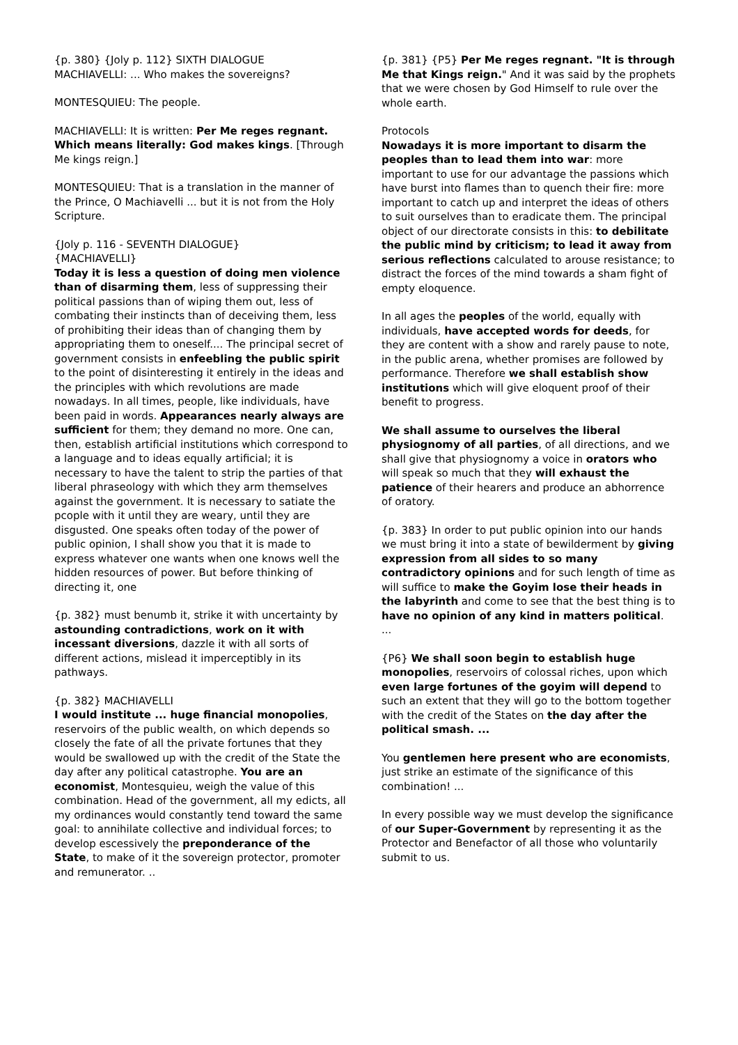{p. 380} {Joly p. 112} SIXTH DIALOGUE
MACHIAVELLI: ... Who makes the sovereigns?
MONTESQUIEU: The people.
MACHIAVELLI: It is written: Per Me reges regnant. Which means literally: God makes kings. [Through Me kings reign.]
MONTESQUIEU: That is a translation in the manner of the Prince, O Machiavelli ... but it is not from the Holy Scripture.
{Joly p. 116 - SEVENTH DIALOGUE}
{MACHIAVELLI}
Today it is less a question of doing men violence than of disarming them, less of suppressing their political passions than of wiping them out, less of combating their instincts than of deceiving them, less of prohibiting their ideas than of changing them by appropriating them to oneself.... The principal secret of government consists in enfeebling the public spirit to the point of disinteresting it entirely in the ideas and the principles with which revolutions are made nowadays. In all times, people, like individuals, have been paid in words. Appearances nearly always are sufficient for them; they demand no more. One can, then, establish artificial institutions which correspond to a language and to ideas equally artificial; it is necessary to have the talent to strip the parties of that liberal phraseology with which they arm themselves against the government. It is necessary to satiate the pcople with it until they are weary, until they are disgusted. One speaks often today of the power of public opinion, I shall show you that it is made to express whatever one wants when one knows well the hidden resources of power. But before thinking of directing it, one
{p. 382} must benumb it, strike it with uncertainty by astounding contradictions, work on it with incessant diversions, dazzle it with all sorts of different actions, mislead it imperceptibly in its pathways.
{p. 382} MACHIAVELLI
I would institute ... huge financial monopolies, reservoirs of the public wealth, on which depends so closely the fate of all the private fortunes that they would be swallowed up with the credit of the State the day after any political catastrophe. You are an economist, Montesquieu, weigh the value of this combination. Head of the government, all my edicts, all my ordinances would constantly tend toward the same goal: to annihilate collective and individual forces; to develop escessively the preponderance of the State, to make of it the sovereign protector, promoter and remunerator. ..
{p. 381} {P5} Per Me reges regnant. "It is through Me that Kings reign." And it was said by the prophets that we were chosen by God Himself to rule over the whole earth.
Protocols
Nowadays it is more important to disarm the peoples than to lead them into war: more important to use for our advantage the passions which have burst into flames than to quench their fire: more important to catch up and interpret the ideas of others to suit ourselves than to eradicate them. The principal object of our directorate consists in this: to debilitate the public mind by criticism; to lead it away from serious reflections calculated to arouse resistance; to distract the forces of the mind towards a sham fight of empty eloquence.
In all ages the peoples of the world, equally with individuals, have accepted words for deeds, for they are content with a show and rarely pause to note, in the public arena, whether promises are followed by performance. Therefore we shall establish show institutions which will give eloquent proof of their benefit to progress.
We shall assume to ourselves the liberal physiognomy of all parties, of all directions, and we shall give that physiognomy a voice in orators who will speak so much that they will exhaust the patience of their hearers and produce an abhorrence of oratory.
{p. 383} In order to put public opinion into our hands we must bring it into a state of bewilderment by giving expression from all sides to so many contradictory opinions and for such length of time as will suffice to make the Goyim lose their heads in the labyrinth and come to see that the best thing is to have no opinion of any kind in matters political. ...
{P6} We shall soon begin to establish huge monopolies, reservoirs of colossal riches, upon which even large fortunes of the goyim will depend to such an extent that they will go to the bottom together with the credit of the States on the day after the political smash. ...
You gentlemen here present who are economists, just strike an estimate of the significance of this combination! ...
In every possible way we must develop the significance of our Super-Government by representing it as the Protector and Benefactor of all those who voluntarily submit to us.